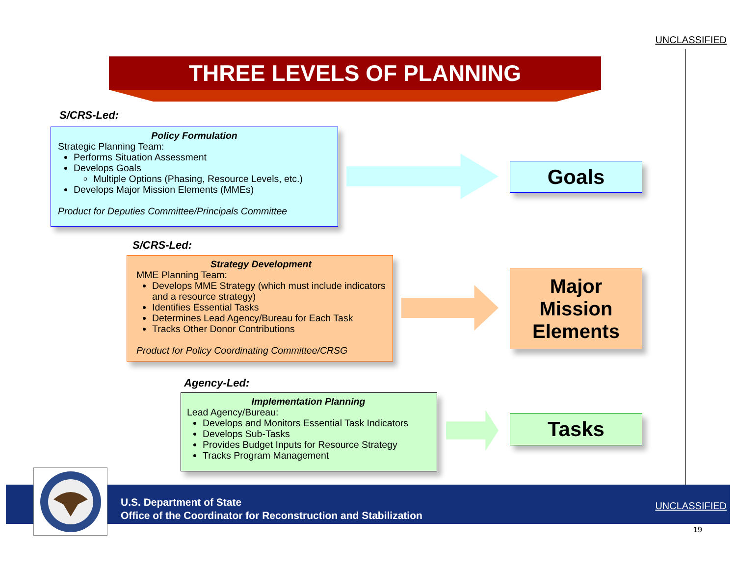UNCLASSIFIED
THREE LEVELS OF PLANNING
S/CRS-Led:
Policy Formulation
Strategic Planning Team:
Performs Situation Assessment
Develops Goals
Multiple Options (Phasing, Resource Levels, etc.)
Develops Major Mission Elements (MMEs)
Product for Deputies Committee/Principals Committee
Goals
S/CRS-Led:
Strategy Development
MME Planning Team:
Develops MME Strategy (which must include indicators and a resource strategy)
Identifies Essential Tasks
Determines Lead Agency/Bureau for Each Task
Tracks Other Donor Contributions
Product for Policy Coordinating Committee/CRSG
Major
Mission
Elements
Agency-Led:
Implementation Planning
Lead Agency/Bureau:
Develops and Monitors Essential Task Indicators
Develops Sub-Tasks
Provides Budget Inputs for Resource Strategy
Tracks Program Management
Tasks
U.S. Department of State
Office of the Coordinator for Reconstruction and Stabilization
UNCLASSIFIED
19